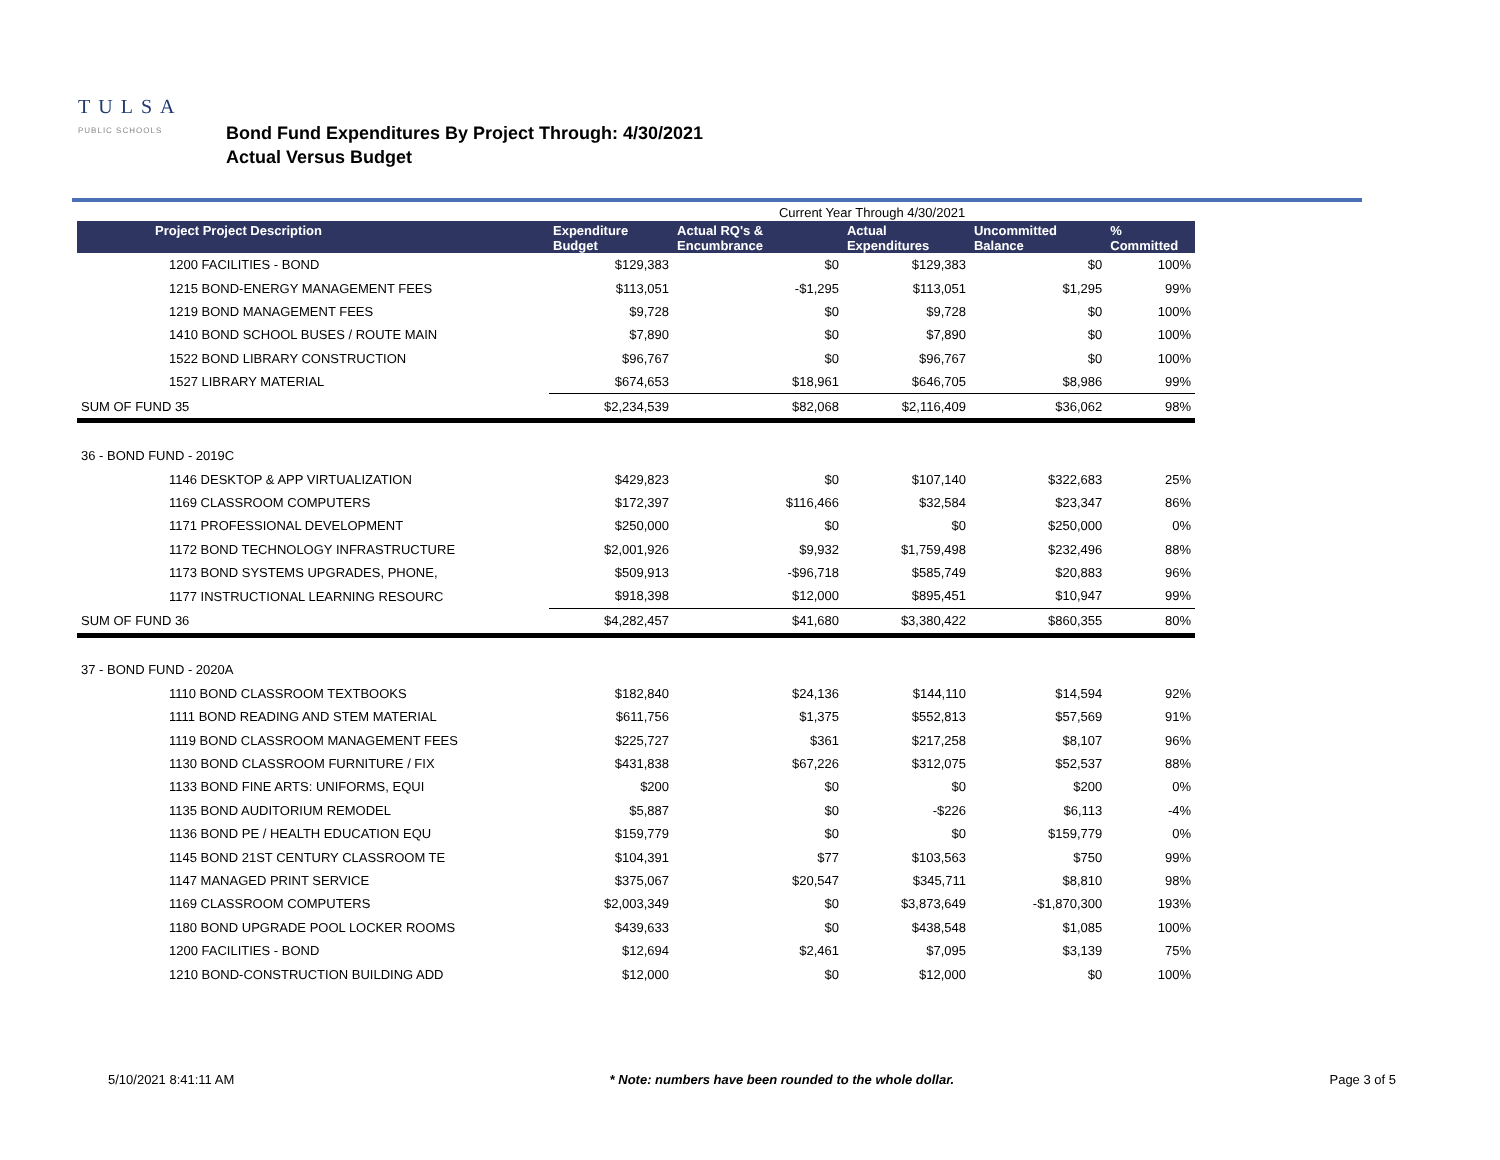TULSA
PUBLIC SCHOOLS
Bond Fund Expenditures By Project Through: 4/30/2021
Actual Versus Budget
| | Current Year Through 4/30/2021 | | | | |
| Project Project Description | Expenditure Budget | Actual RQ's & Encumbrance | Actual Expenditures | Uncommitted Balance | % Committed |
| 1200 FACILITIES - BOND | $129,383 | $0 | $129,383 | $0 | 100% |
| 1215 BOND-ENERGY MANAGEMENT FEES | $113,051 | -$1,295 | $113,051 | $1,295 | 99% |
| 1219 BOND MANAGEMENT FEES | $9,728 | $0 | $9,728 | $0 | 100% |
| 1410 BOND SCHOOL BUSES / ROUTE MAIN | $7,890 | $0 | $7,890 | $0 | 100% |
| 1522 BOND LIBRARY CONSTRUCTION | $96,767 | $0 | $96,767 | $0 | 100% |
| 1527 LIBRARY MATERIAL | $674,653 | $18,961 | $646,705 | $8,986 | 99% |
| SUM OF FUND 35 | $2,234,539 | $82,068 | $2,116,409 | $36,062 | 98% |
| 36 - BOND FUND - 2019C | | | | | |
| 1146 DESKTOP & APP VIRTUALIZATION | $429,823 | $0 | $107,140 | $322,683 | 25% |
| 1169 CLASSROOM COMPUTERS | $172,397 | $116,466 | $32,584 | $23,347 | 86% |
| 1171 PROFESSIONAL DEVELOPMENT | $250,000 | $0 | $0 | $250,000 | 0% |
| 1172 BOND TECHNOLOGY INFRASTRUCTURE | $2,001,926 | $9,932 | $1,759,498 | $232,496 | 88% |
| 1173 BOND SYSTEMS UPGRADES, PHONE, | $509,913 | -$96,718 | $585,749 | $20,883 | 96% |
| 1177 INSTRUCTIONAL LEARNING RESOURC | $918,398 | $12,000 | $895,451 | $10,947 | 99% |
| SUM OF FUND 36 | $4,282,457 | $41,680 | $3,380,422 | $860,355 | 80% |
| 37 - BOND FUND - 2020A | | | | | |
| 1110 BOND CLASSROOM TEXTBOOKS | $182,840 | $24,136 | $144,110 | $14,594 | 92% |
| 1111 BOND READING AND STEM MATERIAL | $611,756 | $1,375 | $552,813 | $57,569 | 91% |
| 1119 BOND CLASSROOM MANAGEMENT FEES | $225,727 | $361 | $217,258 | $8,107 | 96% |
| 1130 BOND CLASSROOM FURNITURE / FIX | $431,838 | $67,226 | $312,075 | $52,537 | 88% |
| 1133 BOND FINE ARTS: UNIFORMS, EQUI | $200 | $0 | $0 | $200 | 0% |
| 1135 BOND AUDITORIUM REMODEL | $5,887 | $0 | -$226 | $6,113 | -4% |
| 1136 BOND PE / HEALTH EDUCATION EQU | $159,779 | $0 | $0 | $159,779 | 0% |
| 1145 BOND 21ST CENTURY CLASSROOM TE | $104,391 | $77 | $103,563 | $750 | 99% |
| 1147 MANAGED PRINT SERVICE | $375,067 | $20,547 | $345,711 | $8,810 | 98% |
| 1169 CLASSROOM COMPUTERS | $2,003,349 | $0 | $3,873,649 | -$1,870,300 | 193% |
| 1180 BOND UPGRADE POOL LOCKER ROOMS | $439,633 | $0 | $438,548 | $1,085 | 100% |
| 1200 FACILITIES - BOND | $12,694 | $2,461 | $7,095 | $3,139 | 75% |
| 1210 BOND-CONSTRUCTION BUILDING ADD | $12,000 | $0 | $12,000 | $0 | 100% |
5/10/2021 8:41:11 AM * Note: numbers have been rounded to the whole dollar. Page 3 of 5